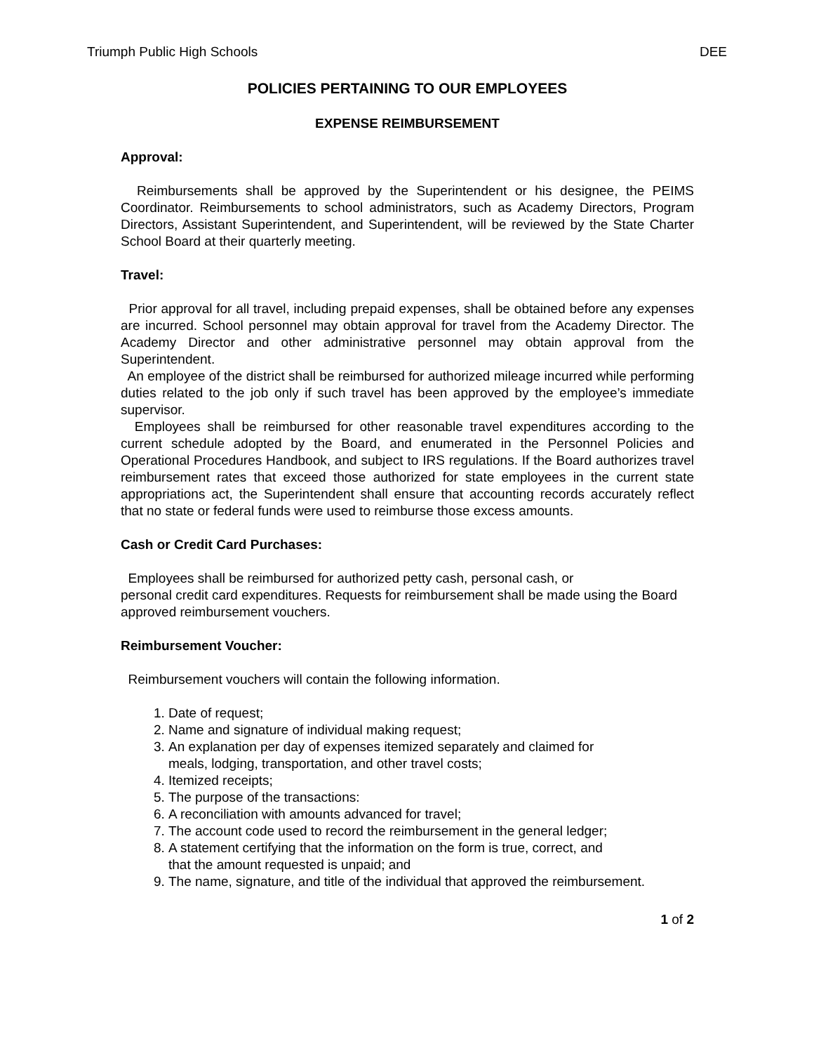Triumph Public High Schools DEE
POLICIES PERTAINING TO OUR EMPLOYEES
EXPENSE REIMBURSEMENT
Approval:
Reimbursements shall be approved by the Superintendent or his designee, the PEIMS Coordinator. Reimbursements to school administrators, such as Academy Directors, Program Directors, Assistant Superintendent, and Superintendent, will be reviewed by the State Charter School Board at their quarterly meeting.
Travel:
Prior approval for all travel, including prepaid expenses, shall be obtained before any expenses are incurred. School personnel may obtain approval for travel from the Academy Director. The Academy Director and other administrative personnel may obtain approval from the Superintendent.
An employee of the district shall be reimbursed for authorized mileage incurred while performing duties related to the job only if such travel has been approved by the employee’s immediate supervisor.
Employees shall be reimbursed for other reasonable travel expenditures according to the current schedule adopted by the Board, and enumerated in the Personnel Policies and Operational Procedures Handbook, and subject to IRS regulations. If the Board authorizes travel reimbursement rates that exceed those authorized for state employees in the current state appropriations act, the Superintendent shall ensure that accounting records accurately reflect that no state or federal funds were used to reimburse those excess amounts.
Cash or Credit Card Purchases:
Employees shall be reimbursed for authorized petty cash, personal cash, or
personal credit card expenditures. Requests for reimbursement shall be made using the Board approved reimbursement vouchers.
Reimbursement Voucher:
Reimbursement vouchers will contain the following information.
1. Date of request;
2. Name and signature of individual making request;
3. An explanation per day of expenses itemized separately and claimed for
meals, lodging, transportation, and other travel costs;
4. Itemized receipts;
5. The purpose of the transactions:
6. A reconciliation with amounts advanced for travel;
7. The account code used to record the reimbursement in the general ledger;
8. A statement certifying that the information on the form is true, correct, and
that the amount requested is unpaid; and
9. The name, signature, and title of the individual that approved the reimbursement.
1 of 2